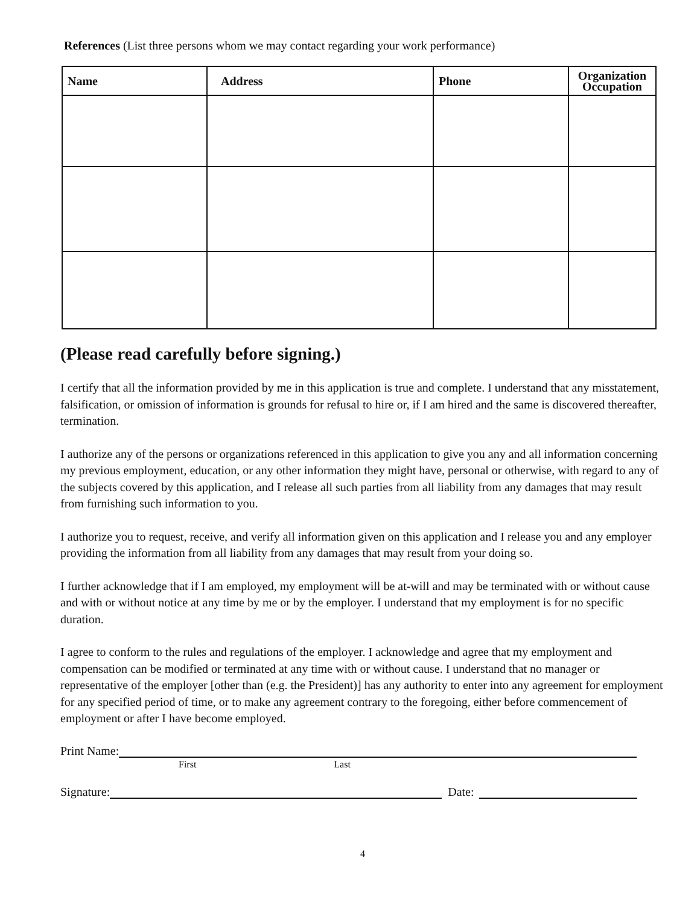References (List three persons whom we may contact regarding your work performance)
| Name | Address | Phone | Organization Occupation |
| --- | --- | --- | --- |
(Please read carefully before signing.)
I certify that all the information provided by me in this application is true and complete. I understand that any misstatement, falsification, or omission of information is grounds for refusal to hire or, if I am hired and the same is discovered thereafter, termination.
I authorize any of the persons or organizations referenced in this application to give you any and all information concerning my previous employment, education, or any other information they might have, personal or otherwise, with regard to any of the subjects covered by this application, and I release all such parties from all liability from any damages that may result from furnishing such information to you.
I authorize you to request, receive, and verify all information given on this application and I release you and any employer providing the information from all liability from any damages that may result from your doing so.
I further acknowledge that if I am employed, my employment will be at-will and may be terminated with or without cause and with or without notice at any time by me or by the employer. I understand that my employment is for no specific duration.
I agree to conform to the rules and regulations of the employer. I acknowledge and agree that my employment and compensation can be modified or terminated at any time with or without cause. I understand that no manager or representative of the employer [other than (e.g. the President)] has any authority to enter into any agreement for employment for any specified period of time, or to make any agreement contrary to the foregoing, either before commencement of employment or after I have become employed.
Print Name:
First Last
Signature: Date:
4